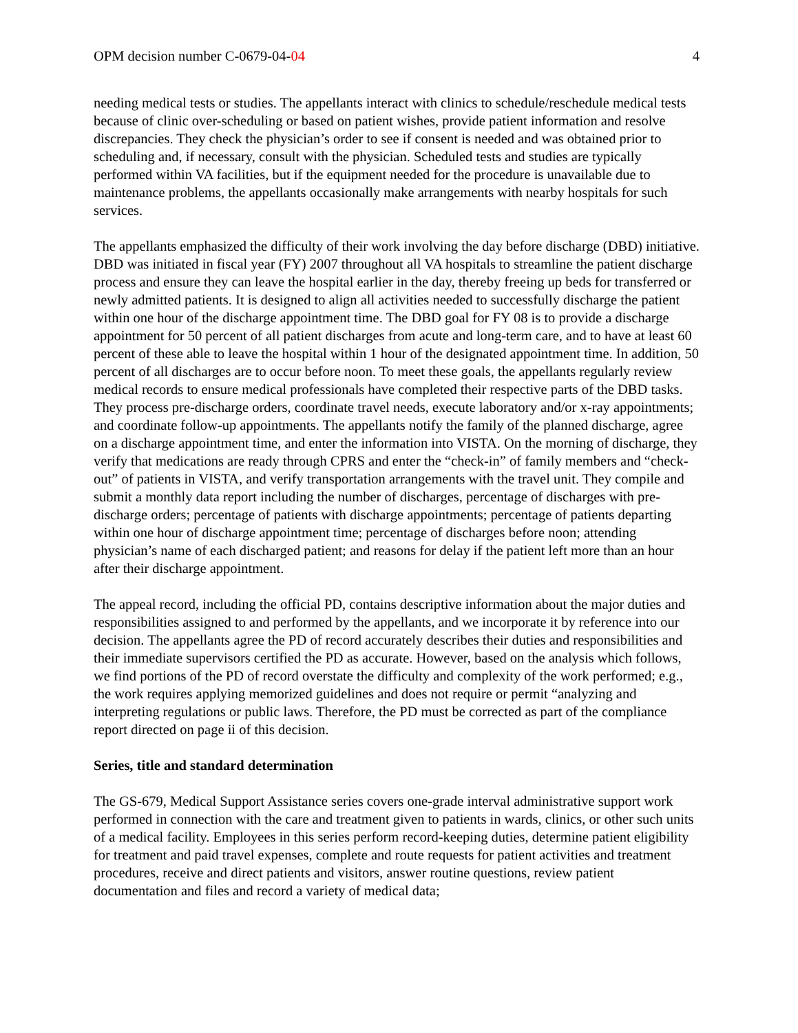OPM decision number C-0679-04-04 4
needing medical tests or studies. The appellants interact with clinics to schedule/reschedule medical tests because of clinic over-scheduling or based on patient wishes, provide patient information and resolve discrepancies. They check the physician’s order to see if consent is needed and was obtained prior to scheduling and, if necessary, consult with the physician. Scheduled tests and studies are typically performed within VA facilities, but if the equipment needed for the procedure is unavailable due to maintenance problems, the appellants occasionally make arrangements with nearby hospitals for such services.
The appellants emphasized the difficulty of their work involving the day before discharge (DBD) initiative. DBD was initiated in fiscal year (FY) 2007 throughout all VA hospitals to streamline the patient discharge process and ensure they can leave the hospital earlier in the day, thereby freeing up beds for transferred or newly admitted patients. It is designed to align all activities needed to successfully discharge the patient within one hour of the discharge appointment time. The DBD goal for FY 08 is to provide a discharge appointment for 50 percent of all patient discharges from acute and long-term care, and to have at least 60 percent of these able to leave the hospital within 1 hour of the designated appointment time. In addition, 50 percent of all discharges are to occur before noon. To meet these goals, the appellants regularly review medical records to ensure medical professionals have completed their respective parts of the DBD tasks. They process pre-discharge orders, coordinate travel needs, execute laboratory and/or x-ray appointments; and coordinate follow-up appointments. The appellants notify the family of the planned discharge, agree on a discharge appointment time, and enter the information into VISTA. On the morning of discharge, they verify that medications are ready through CPRS and enter the “check-in” of family members and “check-out” of patients in VISTA, and verify transportation arrangements with the travel unit. They compile and submit a monthly data report including the number of discharges, percentage of discharges with pre-discharge orders; percentage of patients with discharge appointments; percentage of patients departing within one hour of discharge appointment time; percentage of discharges before noon; attending physician’s name of each discharged patient; and reasons for delay if the patient left more than an hour after their discharge appointment.
The appeal record, including the official PD, contains descriptive information about the major duties and responsibilities assigned to and performed by the appellants, and we incorporate it by reference into our decision. The appellants agree the PD of record accurately describes their duties and responsibilities and their immediate supervisors certified the PD as accurate. However, based on the analysis which follows, we find portions of the PD of record overstate the difficulty and complexity of the work performed; e.g., the work requires applying memorized guidelines and does not require or permit “analyzing and interpreting regulations or public laws. Therefore, the PD must be corrected as part of the compliance report directed on page ii of this decision.
Series, title and standard determination
The GS-679, Medical Support Assistance series covers one-grade interval administrative support work performed in connection with the care and treatment given to patients in wards, clinics, or other such units of a medical facility. Employees in this series perform record-keeping duties, determine patient eligibility for treatment and paid travel expenses, complete and route requests for patient activities and treatment procedures, receive and direct patients and visitors, answer routine questions, review patient documentation and files and record a variety of medical data;